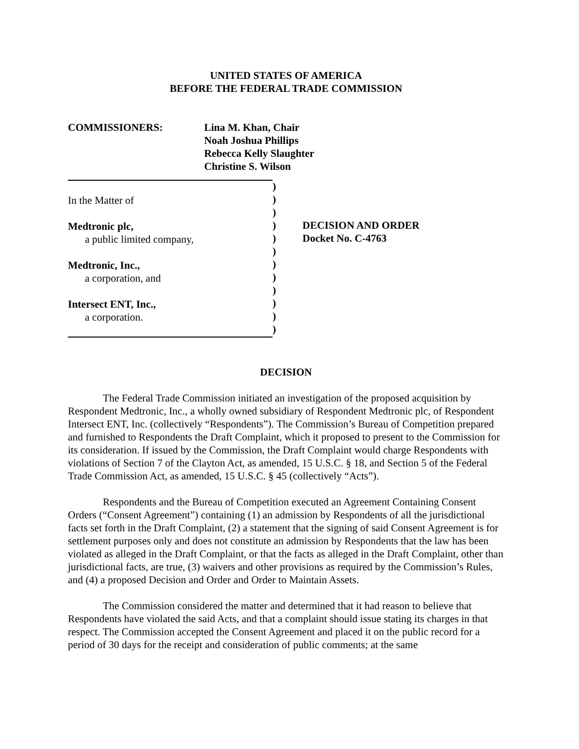UNITED STATES OF AMERICA
BEFORE THE FEDERAL TRADE COMMISSION
COMMISSIONERS: Lina M. Khan, Chair
Noah Joshua Phillips
Rebecca Kelly Slaughter
Christine S. Wilson
In the Matter of
Medtronic plc,
a public limited company,
Medtronic, Inc.,
a corporation, and
Intersect ENT, Inc.,
a corporation.
)
)
)
)
)
)
)
)
)
)
)
)
DECISION AND ORDER
Docket No. C-4763
DECISION
The Federal Trade Commission initiated an investigation of the proposed acquisition by Respondent Medtronic, Inc., a wholly owned subsidiary of Respondent Medtronic plc, of Respondent Intersect ENT, Inc. (collectively “Respondents”). The Commission’s Bureau of Competition prepared and furnished to Respondents the Draft Complaint, which it proposed to present to the Commission for its consideration. If issued by the Commission, the Draft Complaint would charge Respondents with violations of Section 7 of the Clayton Act, as amended, 15 U.S.C. § 18, and Section 5 of the Federal Trade Commission Act, as amended, 15 U.S.C. § 45 (collectively “Acts”).
Respondents and the Bureau of Competition executed an Agreement Containing Consent Orders (“Consent Agreement”) containing (1) an admission by Respondents of all the jurisdictional facts set forth in the Draft Complaint, (2) a statement that the signing of said Consent Agreement is for settlement purposes only and does not constitute an admission by Respondents that the law has been violated as alleged in the Draft Complaint, or that the facts as alleged in the Draft Complaint, other than jurisdictional facts, are true, (3) waivers and other provisions as required by the Commission’s Rules, and (4) a proposed Decision and Order and Order to Maintain Assets.
The Commission considered the matter and determined that it had reason to believe that Respondents have violated the said Acts, and that a complaint should issue stating its charges in that respect. The Commission accepted the Consent Agreement and placed it on the public record for a period of 30 days for the receipt and consideration of public comments; at the same